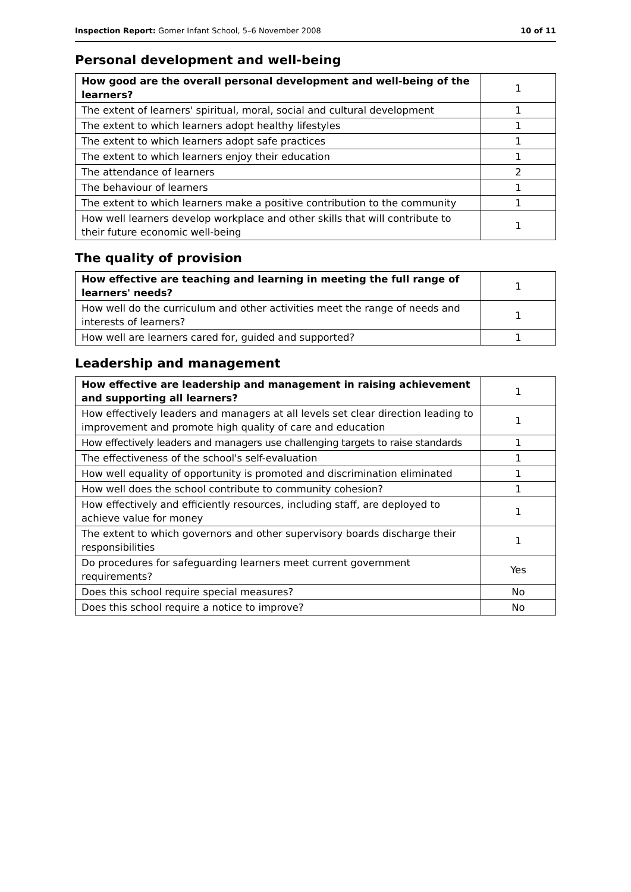Inspection Report: Gomer Infant School, 5–6 November 2008 10 of 11
Personal development and well-being
| How good are the overall personal development and well-being of the learners? | 1 |
| The extent of learners' spiritual, moral, social and cultural development | 1 |
| The extent to which learners adopt healthy lifestyles | 1 |
| The extent to which learners adopt safe practices | 1 |
| The extent to which learners enjoy their education | 1 |
| The attendance of learners | 2 |
| The behaviour of learners | 1 |
| The extent to which learners make a positive contribution to the community | 1 |
| How well learners develop workplace and other skills that will contribute to their future economic well-being | 1 |
The quality of provision
| How effective are teaching and learning in meeting the full range of learners' needs? | 1 |
| How well do the curriculum and other activities meet the range of needs and interests of learners? | 1 |
| How well are learners cared for, guided and supported? | 1 |
Leadership and management
| How effective are leadership and management in raising achievement and supporting all learners? | 1 |
| How effectively leaders and managers at all levels set clear direction leading to improvement and promote high quality of care and education | 1 |
| How effectively leaders and managers use challenging targets to raise standards | 1 |
| The effectiveness of the school's self-evaluation | 1 |
| How well equality of opportunity is promoted and discrimination eliminated | 1 |
| How well does the school contribute to community cohesion? | 1 |
| How effectively and efficiently resources, including staff, are deployed to achieve value for money | 1 |
| The extent to which governors and other supervisory boards discharge their responsibilities | 1 |
| Do procedures for safeguarding learners meet current government requirements? | Yes |
| Does this school require special measures? | No |
| Does this school require a notice to improve? | No |